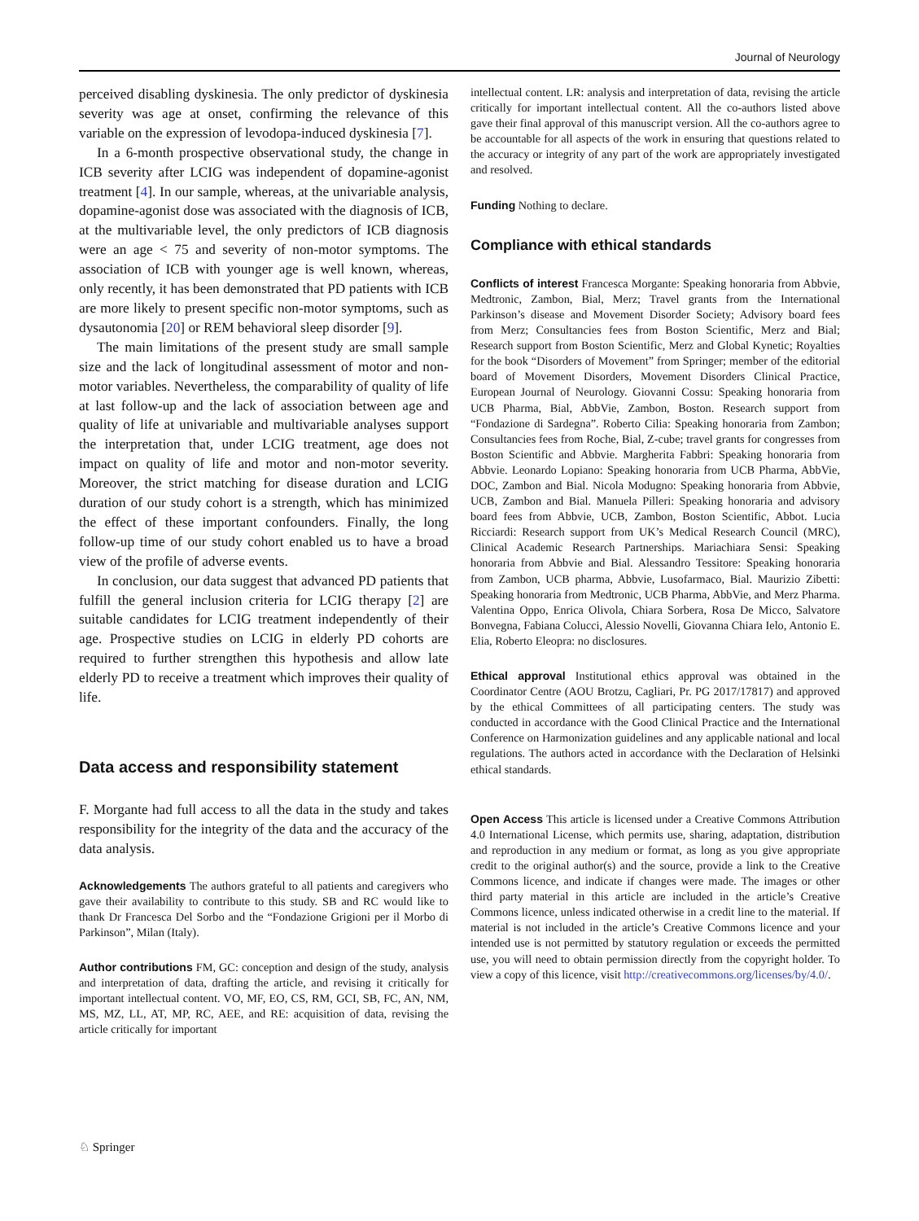Journal of Neurology
perceived disabling dyskinesia. The only predictor of dyskinesia severity was age at onset, confirming the relevance of this variable on the expression of levodopa-induced dyskinesia [7].
In a 6-month prospective observational study, the change in ICB severity after LCIG was independent of dopamine-agonist treatment [4]. In our sample, whereas, at the univariable analysis, dopamine-agonist dose was associated with the diagnosis of ICB, at the multivariable level, the only predictors of ICB diagnosis were an age < 75 and severity of non-motor symptoms. The association of ICB with younger age is well known, whereas, only recently, it has been demonstrated that PD patients with ICB are more likely to present specific non-motor symptoms, such as dysautonomia [20] or REM behavioral sleep disorder [9].
The main limitations of the present study are small sample size and the lack of longitudinal assessment of motor and non-motor variables. Nevertheless, the comparability of quality of life at last follow-up and the lack of association between age and quality of life at univariable and multivariable analyses support the interpretation that, under LCIG treatment, age does not impact on quality of life and motor and non-motor severity. Moreover, the strict matching for disease duration and LCIG duration of our study cohort is a strength, which has minimized the effect of these important confounders. Finally, the long follow-up time of our study cohort enabled us to have a broad view of the profile of adverse events.
In conclusion, our data suggest that advanced PD patients that fulfill the general inclusion criteria for LCIG therapy [2] are suitable candidates for LCIG treatment independently of their age. Prospective studies on LCIG in elderly PD cohorts are required to further strengthen this hypothesis and allow late elderly PD to receive a treatment which improves their quality of life.
Data access and responsibility statement
F. Morgante had full access to all the data in the study and takes responsibility for the integrity of the data and the accuracy of the data analysis.
Acknowledgements The authors grateful to all patients and caregivers who gave their availability to contribute to this study. SB and RC would like to thank Dr Francesca Del Sorbo and the “Fondazione Grigioni per il Morbo di Parkinson”, Milan (Italy).
Author contributions FM, GC: conception and design of the study, analysis and interpretation of data, drafting the article, and revising it critically for important intellectual content. VO, MF, EO, CS, RM, GCI, SB, FC, AN, NM, MS, MZ, LL, AT, MP, RC, AEE, and RE: acquisition of data, revising the article critically for important
intellectual content. LR: analysis and interpretation of data, revising the article critically for important intellectual content. All the co-authors listed above gave their final approval of this manuscript version. All the co-authors agree to be accountable for all aspects of the work in ensuring that questions related to the accuracy or integrity of any part of the work are appropriately investigated and resolved.
Funding Nothing to declare.
Compliance with ethical standards
Conflicts of interest Francesca Morgante: Speaking honoraria from Abbvie, Medtronic, Zambon, Bial, Merz; Travel grants from the International Parkinson’s disease and Movement Disorder Society; Advisory board fees from Merz; Consultancies fees from Boston Scientific, Merz and Bial; Research support from Boston Scientific, Merz and Global Kynetic; Royalties for the book “Disorders of Movement” from Springer; member of the editorial board of Movement Disorders, Movement Disorders Clinical Practice, European Journal of Neurology. Giovanni Cossu: Speaking honoraria from UCB Pharma, Bial, AbbVie, Zambon, Boston. Research support from “Fondazione di Sardegna”. Roberto Cilia: Speaking honoraria from Zambon; Consultancies fees from Roche, Bial, Z-cube; travel grants for congresses from Boston Scientific and Abbvie. Margherita Fabbri: Speaking honoraria from Abbvie. Leonardo Lopiano: Speaking honoraria from UCB Pharma, AbbVie, DOC, Zambon and Bial. Nicola Modugno: Speaking honoraria from Abbvie, UCB, Zambon and Bial. Manuela Pilleri: Speaking honoraria and advisory board fees from Abbvie, UCB, Zambon, Boston Scientific, Abbot. Lucia Ricciardi: Research support from UK’s Medical Research Council (MRC), Clinical Academic Research Partnerships. Mariachiara Sensi: Speaking honoraria from Abbvie and Bial. Alessandro Tessitore: Speaking honoraria from Zambon, UCB pharma, Abbvie, Lusofarmaco, Bial. Maurizio Zibetti: Speaking honoraria from Medtronic, UCB Pharma, AbbVie, and Merz Pharma. Valentina Oppo, Enrica Olivola, Chiara Sorbera, Rosa De Micco, Salvatore Bonvegna, Fabiana Colucci, Alessio Novelli, Giovanna Chiara Ielo, Antonio E. Elia, Roberto Eleopra: no disclosures.
Ethical approval Institutional ethics approval was obtained in the Coordinator Centre (AOU Brotzu, Cagliari, Pr. PG 2017/17817) and approved by the ethical Committees of all participating centers. The study was conducted in accordance with the Good Clinical Practice and the International Conference on Harmonization guidelines and any applicable national and local regulations. The authors acted in accordance with the Declaration of Helsinki ethical standards.
Open Access This article is licensed under a Creative Commons Attribution 4.0 International License, which permits use, sharing, adaptation, distribution and reproduction in any medium or format, as long as you give appropriate credit to the original author(s) and the source, provide a link to the Creative Commons licence, and indicate if changes were made. The images or other third party material in this article are included in the article’s Creative Commons licence, unless indicated otherwise in a credit line to the material. If material is not included in the article’s Creative Commons licence and your intended use is not permitted by statutory regulation or exceeds the permitted use, you will need to obtain permission directly from the copyright holder. To view a copy of this licence, visit http://creativecommons.org/licenses/by/4.0/.
♘ Springer